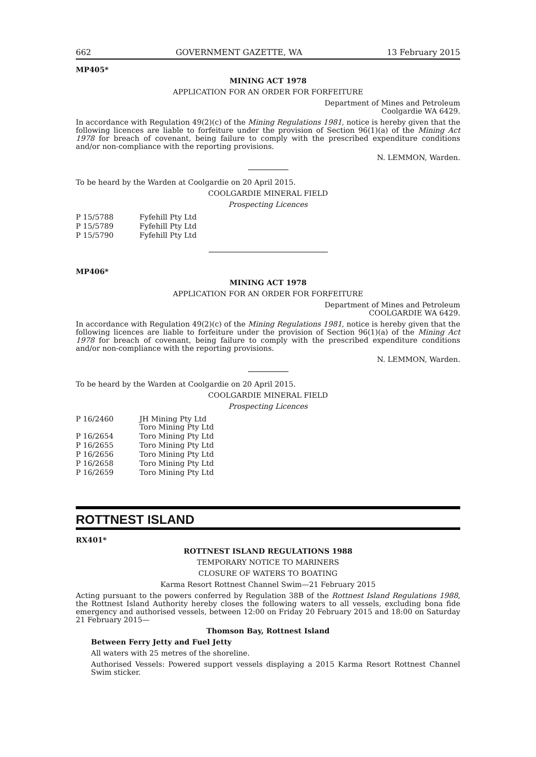662 GOVERNMENT GAZETTE, WA 13 February 2015
MP405*
MINING ACT 1978
APPLICATION FOR AN ORDER FOR FORFEITURE
Department of Mines and Petroleum
Coolgardie WA 6429.
In accordance with Regulation 49(2)(c) of the Mining Regulations 1981, notice is hereby given that the following licences are liable to forfeiture under the provision of Section 96(1)(a) of the Mining Act 1978 for breach of covenant, being failure to comply with the prescribed expenditure conditions and/or non-compliance with the reporting provisions.
N. LEMMON, Warden.
To be heard by the Warden at Coolgardie on 20 April 2015.
COOLGARDIE MINERAL FIELD
Prospecting Licences
| P 15/5788 | Fyfehill Pty Ltd |
| P 15/5789 | Fyfehill Pty Ltd |
| P 15/5790 | Fyfehill Pty Ltd |
MP406*
MINING ACT 1978
APPLICATION FOR AN ORDER FOR FORFEITURE
Department of Mines and Petroleum
COOLGARDIE WA 6429.
In accordance with Regulation 49(2)(c) of the Mining Regulations 1981, notice is hereby given that the following licences are liable to forfeiture under the provision of Section 96(1)(a) of the Mining Act 1978 for breach of covenant, being failure to comply with the prescribed expenditure conditions and/or non-compliance with the reporting provisions.
N. LEMMON, Warden.
To be heard by the Warden at Coolgardie on 20 April 2015.
COOLGARDIE MINERAL FIELD
Prospecting Licences
| P 16/2460 | JH Mining Pty Ltd Toro Mining Pty Ltd |
| P 16/2654 | Toro Mining Pty Ltd |
| P 16/2655 | Toro Mining Pty Ltd |
| P 16/2656 | Toro Mining Pty Ltd |
| P 16/2658 | Toro Mining Pty Ltd |
| P 16/2659 | Toro Mining Pty Ltd |
ROTTNEST ISLAND
RX401*
ROTTNEST ISLAND REGULATIONS 1988
TEMPORARY NOTICE TO MARINERS
CLOSURE OF WATERS TO BOATING
Karma Resort Rottnest Channel Swim—21 February 2015
Acting pursuant to the powers conferred by Regulation 38B of the Rottnest Island Regulations 1988, the Rottnest Island Authority hereby closes the following waters to all vessels, excluding bona fide emergency and authorised vessels, between 12:00 on Friday 20 February 2015 and 18:00 on Saturday 21 February 2015—
Thomson Bay, Rottnest Island
Between Ferry Jetty and Fuel Jetty
All waters with 25 metres of the shoreline.
Authorised Vessels: Powered support vessels displaying a 2015 Karma Resort Rottnest Channel Swim sticker.